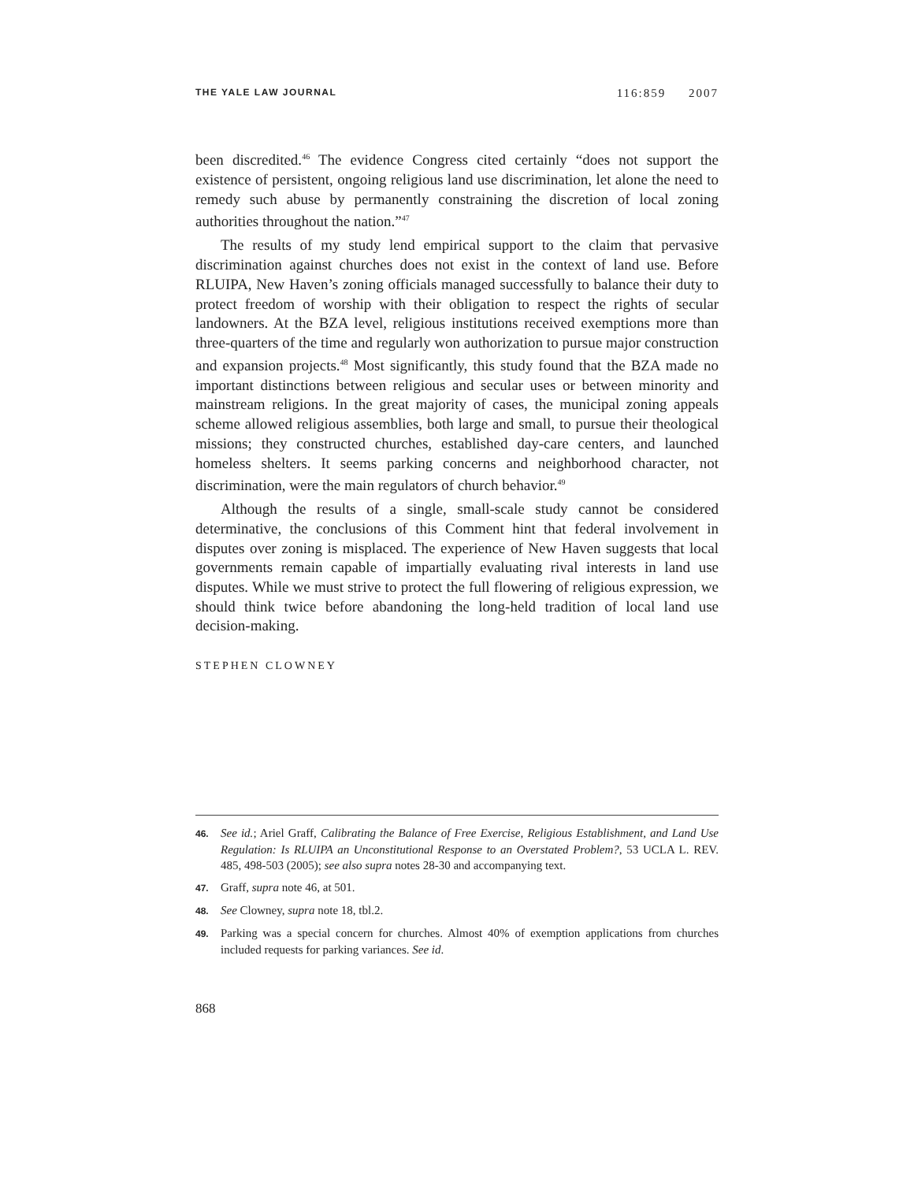THE YALE LAW JOURNAL 116:859 2007
been discredited.<sup>46</sup> The evidence Congress cited certainly “does not support the existence of persistent, ongoing religious land use discrimination, let alone the need to remedy such abuse by permanently constraining the discretion of local zoning authorities throughout the nation.”<sup>47</sup>
The results of my study lend empirical support to the claim that pervasive discrimination against churches does not exist in the context of land use. Before RLUIPA, New Haven’s zoning officials managed successfully to balance their duty to protect freedom of worship with their obligation to respect the rights of secular landowners. At the BZA level, religious institutions received exemptions more than three-quarters of the time and regularly won authorization to pursue major construction and expansion projects.<sup>48</sup> Most significantly, this study found that the BZA made no important distinctions between religious and secular uses or between minority and mainstream religions. In the great majority of cases, the municipal zoning appeals scheme allowed religious assemblies, both large and small, to pursue their theological missions; they constructed churches, established day-care centers, and launched homeless shelters. It seems parking concerns and neighborhood character, not discrimination, were the main regulators of church behavior.<sup>49</sup>
Although the results of a single, small-scale study cannot be considered determinative, the conclusions of this Comment hint that federal involvement in disputes over zoning is misplaced. The experience of New Haven suggests that local governments remain capable of impartially evaluating rival interests in land use disputes. While we must strive to protect the full flowering of religious expression, we should think twice before abandoning the long-held tradition of local land use decision-making.
STEPHEN CLOWNEY
46. See id.; Ariel Graff, Calibrating the Balance of Free Exercise, Religious Establishment, and Land Use Regulation: Is RLUIPA an Unconstitutional Response to an Overstated Problem?, 53 UCLA L. REV. 485, 498-503 (2005); see also supra notes 28-30 and accompanying text.
47. Graff, supra note 46, at 501.
48. See Clowney, supra note 18, tbl.2.
49. Parking was a special concern for churches. Almost 40% of exemption applications from churches included requests for parking variances. See id.
868